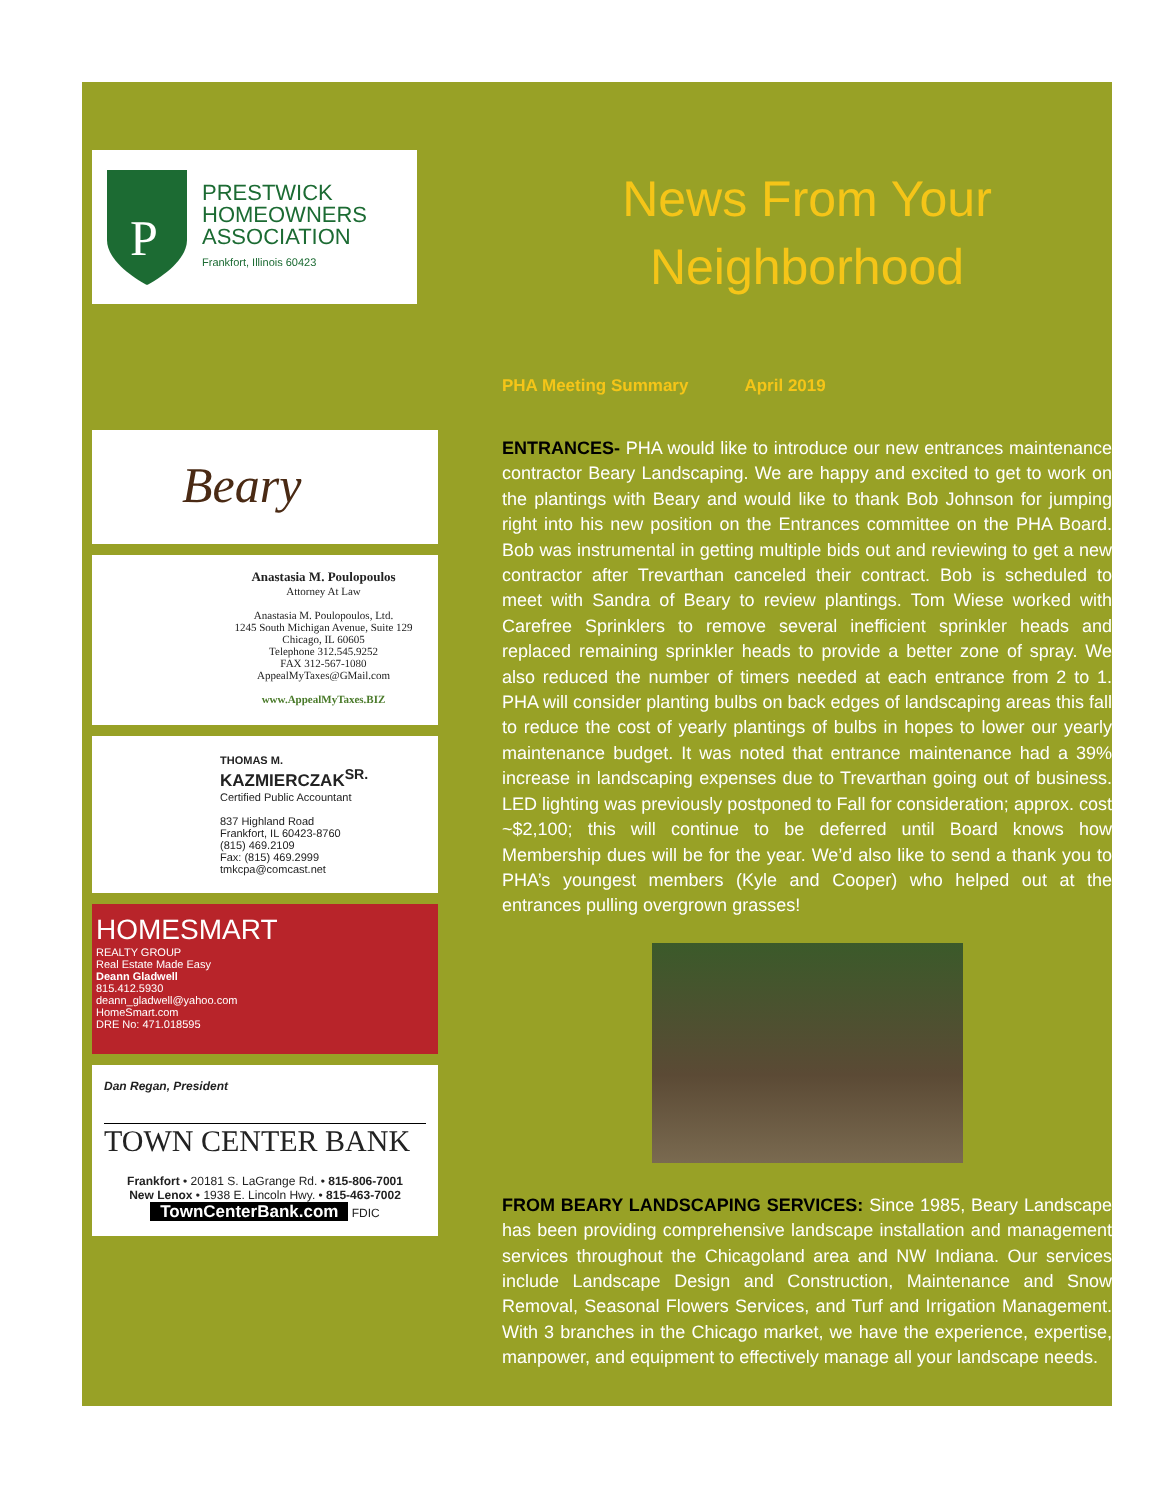P
PRESTWICK
HOMEOWNERS
ASSOCIATION
Frankfort, Illinois 60423
Beary
Anastasia M. Poulopoulos
Attorney At Law
Anastasia M. Poulopoulos, Ltd.
1245 South Michigan Avenue, Suite 129
Chicago, IL 60605
Telephone 312.545.9252
FAX 312-567-1080
AppealMyTaxes@GMail.com
www.AppealMyTaxes.BIZ
THOMAS M.
KAZMIERCZAK<sup>SR.</sup>
Certified Public Accountant
837 Highland Road
Frankfort, IL 60423-8760
(815) 469.2109
Fax: (815) 469.2999
tmkcpa@comcast.net
HOMESMART
REALTY GROUP
Real Estate Made Easy
Deann Gladwell
815.412.5930
deann_gladwell@yahoo.com
HomeSmart.com
DRE No: 471.018595
Dan Regan, President
TOWN CENTER BANK
Frankfort • 20181 S. LaGrange Rd. • 815-806-7001
New Lenox • 1938 E. Lincoln Hwy. • 815-463-7002
TownCenterBank.com FDIC
News From Your
Neighborhood
PHA Meeting Summary April 2019
ENTRANCES- PHA would like to introduce our new entrances maintenance contractor Beary Landscaping. We are happy and excited to get to work on the plantings with Beary and would like to thank Bob Johnson for jumping right into his new position on the Entrances committee on the PHA Board. Bob was instrumental in getting multiple bids out and reviewing to get a new contractor after Trevarthan canceled their contract. Bob is scheduled to meet with Sandra of Beary to review plantings. Tom Wiese worked with Carefree Sprinklers to remove several inefficient sprinkler heads and replaced remaining sprinkler heads to provide a better zone of spray. We also reduced the number of timers needed at each entrance from 2 to 1. PHA will consider planting bulbs on back edges of landscaping areas this fall to reduce the cost of yearly plantings of bulbs in hopes to lower our yearly maintenance budget. It was noted that entrance maintenance had a 39% increase in landscaping expenses due to Trevarthan going out of business. LED lighting was previously postponed to Fall for consideration; approx. cost ~$2,100; this will continue to be deferred until Board knows how Membership dues will be for the year. We’d also like to send a thank you to PHA’s youngest members (Kyle and Cooper) who helped out at the entrances pulling overgrown grasses!
FROM BEARY LANDSCAPING SERVICES: Since 1985, Beary Landscape has been providing comprehensive landscape installation and management services throughout the Chicagoland area and NW Indiana. Our services include Landscape Design and Construction, Maintenance and Snow Removal, Seasonal Flowers Services, and Turf and Irrigation Management. With 3 branches in the Chicago market, we have the experience, expertise, manpower, and equipment to effectively manage all your landscape needs.